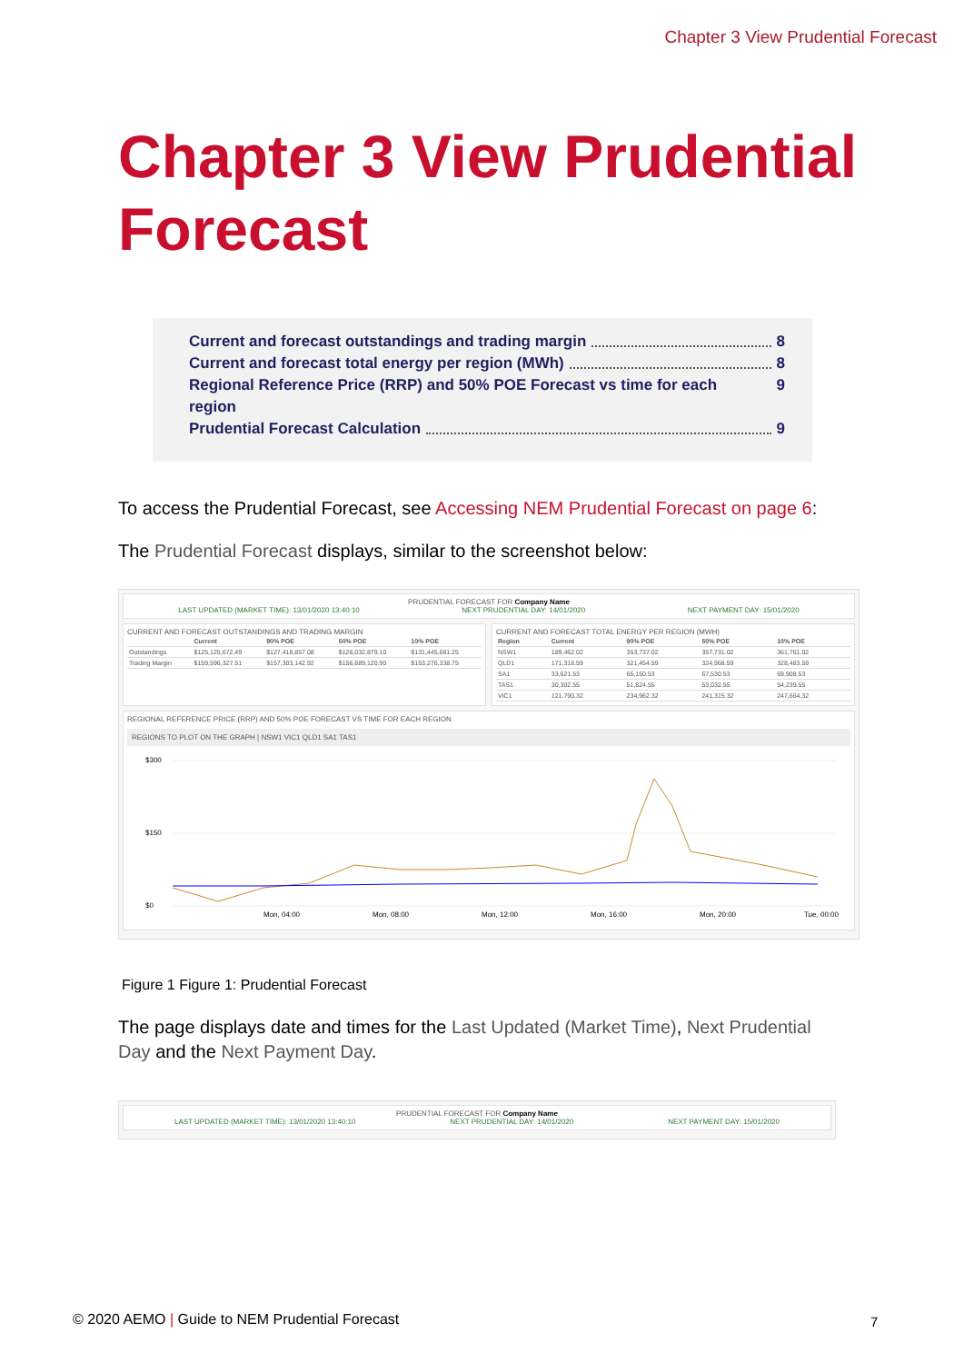Chapter 3 View Prudential Forecast
Chapter 3 View Prudential Forecast
Current and forecast outstandings and trading margin 8
Current and forecast total energy per region (MWh) 8
Regional Reference Price (RRP) and 50% POE Forecast vs time for each region 9
Prudential Forecast Calculation 9
To access the Prudential Forecast, see Accessing NEM Prudential Forecast on page 6:
The Prudential Forecast displays, similar to the screenshot below:
PRUDENTIAL FORECAST FOR Company Name
LAST UPDATED (MARKET TIME): 13/01/2020 13:40:10 NEXT PRUDENTIAL DAY: 14/01/2020 NEXT PAYMENT DAY: 15/01/2020
CURRENT AND FORECAST OUTSTANDINGS AND TRADING MARGIN
| | Current | 90% POE | 50% POE | 10% POE |
| --- | --- | --- | --- | --- |
| Outstandings | $125,125,672.49 | $127,418,857.08 | $128,032,879.10 | $131,445,661.25 |
| Trading Margin | $159,596,327.51 | $157,303,142.92 | $156,689,120.90 | $153,276,338.75 |
CURRENT AND FORECAST TOTAL ENERGY PER REGION (MWH)
| Region | Current | 90% POE | 50% POE | 10% POE |
| --- | --- | --- | --- | --- |
| NSW1 | 189,462.02 | 353,737.02 | 357,731.02 | 361,761.02 |
| QLD1 | 171,318.59 | 321,454.59 | 324,968.59 | 328,483.59 |
| SA1 | 33,621.53 | 65,150.53 | 67,530.53 | 69,908.53 |
| TAS1 | 30,302.55 | 51,824.55 | 53,032.55 | 54,239.55 |
| VIC1 | 121,790.32 | 234,962.32 | 241,315.32 | 247,664.32 |
REGIONAL REFERENCE PRICE (RRP) AND 50% POE FORECAST VS TIME FOR EACH REGION
REGIONS TO PLOT ON THE GRAPH | NSW1 VIC1 QLD1 SA1 TAS1
$300
$150
$0
Mon, 04:00
Mon, 08:00
Mon, 12:00
Mon, 16:00
Mon, 20:00
Tue, 00:00
Figure 1 Figure 1: Prudential Forecast
The page displays date and times for the Last Updated (Market Time), Next Prudential Day and the Next Payment Day.
PRUDENTIAL FORECAST FOR Company Name
LAST UPDATED (MARKET TIME): 13/01/2020 13:40:10 NEXT PRUDENTIAL DAY: 14/01/2020 NEXT PAYMENT DAY: 15/01/2020
© 2020 AEMO | Guide to NEM Prudential Forecast
7